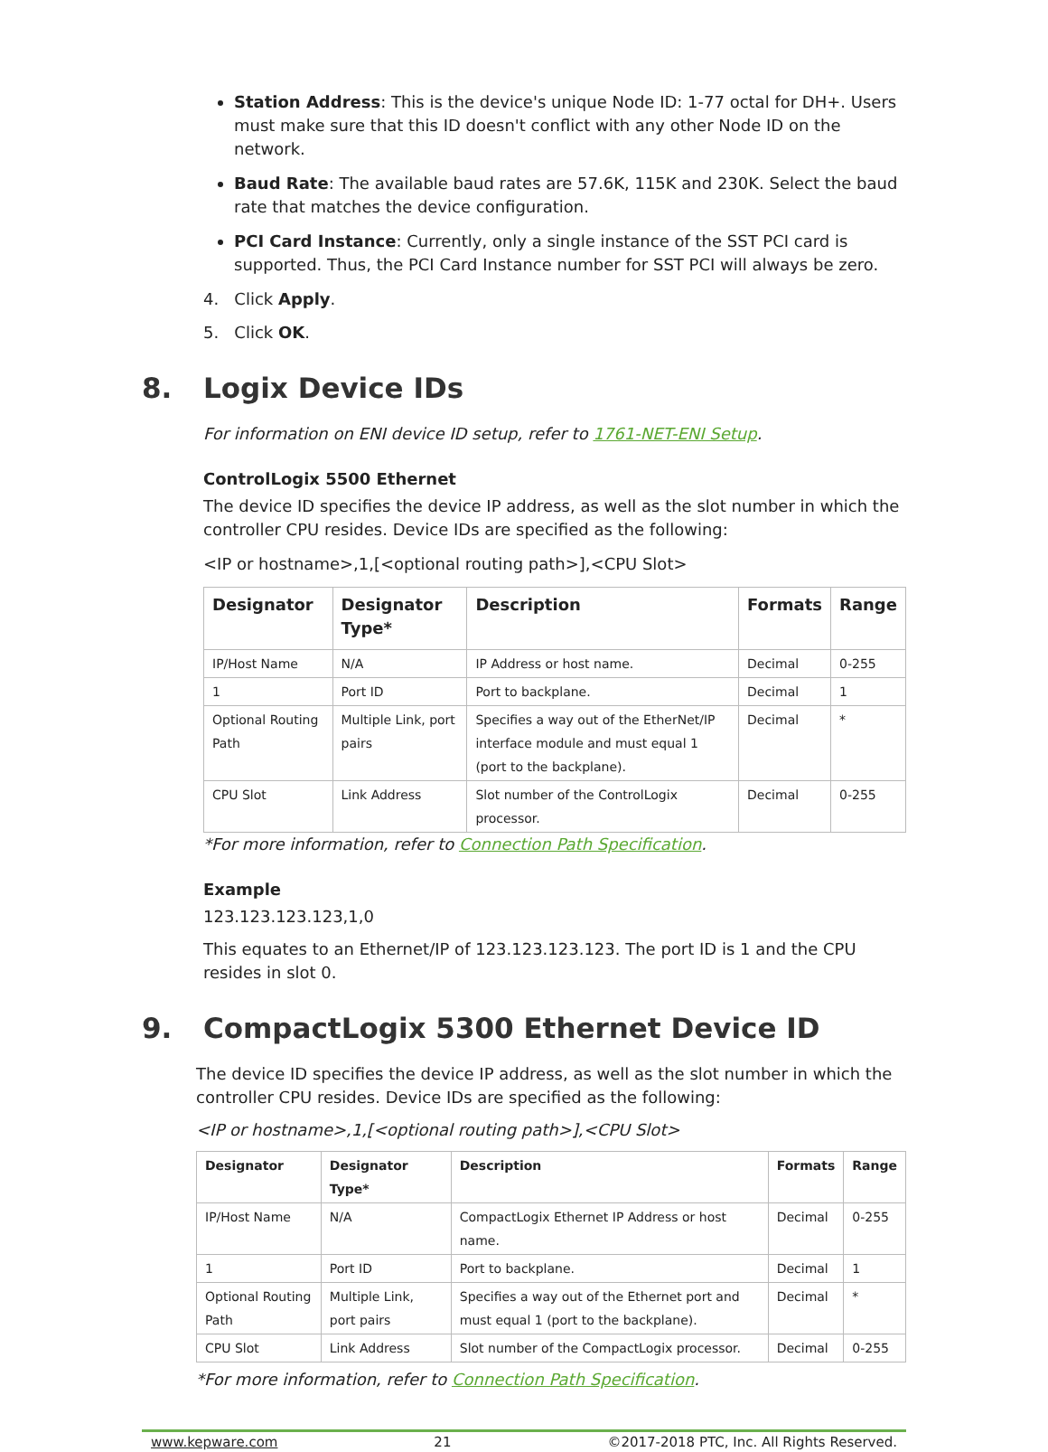Station Address: This is the device's unique Node ID: 1-77 octal for DH+. Users must make sure that this ID doesn't conflict with any other Node ID on the network.
Baud Rate: The available baud rates are 57.6K, 115K and 230K. Select the baud rate that matches the device configuration.
PCI Card Instance: Currently, only a single instance of the SST PCI card is supported. Thus, the PCI Card Instance number for SST PCI will always be zero.
4. Click Apply.
5. Click OK.
8. Logix Device IDs
For information on ENI device ID setup, refer to 1761-NET-ENI Setup.
ControlLogix 5500 Ethernet
The device ID specifies the device IP address, as well as the slot number in which the controller CPU resides. Device IDs are specified as the following:
<IP or hostname>,1,[<optional routing path>],<CPU Slot>
| Designator | Designator Type* | Description | Formats | Range |
| --- | --- | --- | --- | --- |
| IP/Host Name | N/A | IP Address or host name. | Decimal | 0-255 |
| 1 | Port ID | Port to backplane. | Decimal | 1 |
| Optional Routing Path | Multiple Link, port pairs | Specifies a way out of the EtherNet/IP interface module and must equal 1 (port to the backplane). | Decimal | * |
| CPU Slot | Link Address | Slot number of the ControlLogix processor. | Decimal | 0-255 |
*For more information, refer to Connection Path Specification.
Example
123.123.123.123,1,0
This equates to an Ethernet/IP of 123.123.123.123. The port ID is 1 and the CPU resides in slot 0.
9. CompactLogix 5300 Ethernet Device ID
The device ID specifies the device IP address, as well as the slot number in which the controller CPU resides. Device IDs are specified as the following:
<IP or hostname>,1,[<optional routing path>],<CPU Slot>
| Designator | Designator Type* | Description | Formats | Range |
| --- | --- | --- | --- | --- |
| IP/Host Name | N/A | CompactLogix Ethernet IP Address or host name. | Decimal | 0-255 |
| 1 | Port ID | Port to backplane. | Decimal | 1 |
| Optional Routing Path | Multiple Link, port pairs | Specifies a way out of the Ethernet port and must equal 1 (port to the backplane). | Decimal | * |
| CPU Slot | Link Address | Slot number of the CompactLogix processor. | Decimal | 0-255 |
*For more information, refer to Connection Path Specification.
www.kepware.com 21 ©2017-2018 PTC, Inc. All Rights Reserved.